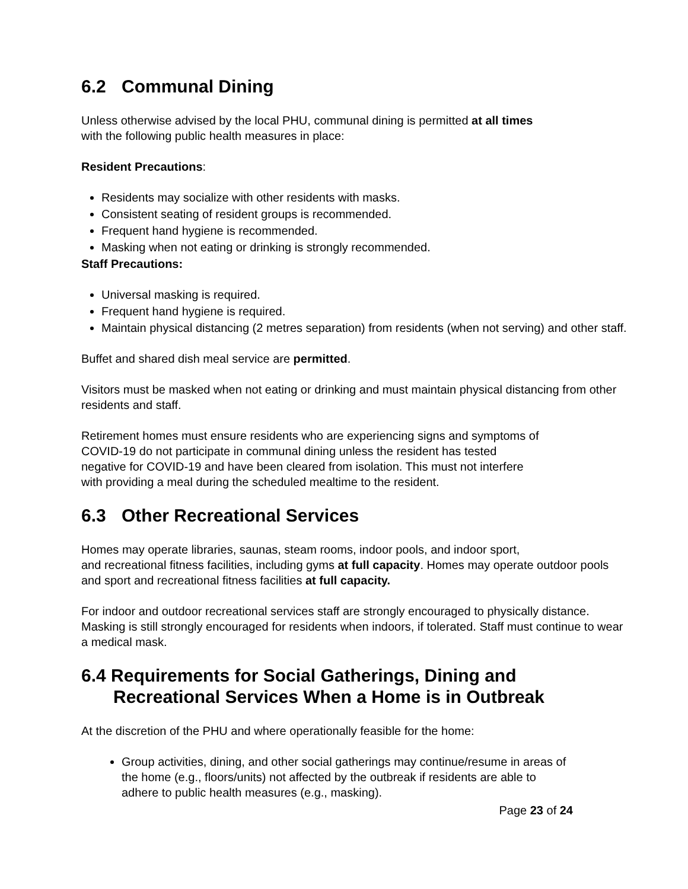6.2 Communal Dining
Unless otherwise advised by the local PHU, communal dining is permitted at all times
with the following public health measures in place:
Resident Precautions:
Residents may socialize with other residents with masks.
Consistent seating of resident groups is recommended.
Frequent hand hygiene is recommended.
Masking when not eating or drinking is strongly recommended.
Staff Precautions:
Universal masking is required.
Frequent hand hygiene is required.
Maintain physical distancing (2 metres separation) from residents (when not serving) and other staff.
Buffet and shared dish meal service are permitted.
Visitors must be masked when not eating or drinking and must maintain physical distancing from other residents and staff.
Retirement homes must ensure residents who are experiencing signs and symptoms of
COVID-19 do not participate in communal dining unless the resident has tested
negative for COVID-19 and have been cleared from isolation. This must not interfere
with providing a meal during the scheduled mealtime to the resident.
6.3 Other Recreational Services
Homes may operate libraries, saunas, steam rooms, indoor pools, and indoor sport,
and recreational fitness facilities, including gyms at full capacity. Homes may operate outdoor pools and sport and recreational fitness facilities at full capacity.
For indoor and outdoor recreational services staff are strongly encouraged to physically distance. Masking is still strongly encouraged for residents when indoors, if tolerated. Staff must continue to wear a medical mask.
6.4 Requirements for Social Gatherings, Dining and
Recreational Services When a Home is in Outbreak
At the discretion of the PHU and where operationally feasible for the home:
Group activities, dining, and other social gatherings may continue/resume in areas of the home (e.g., floors/units) not affected by the outbreak if residents are able to adhere to public health measures (e.g., masking).
Page 23 of 24